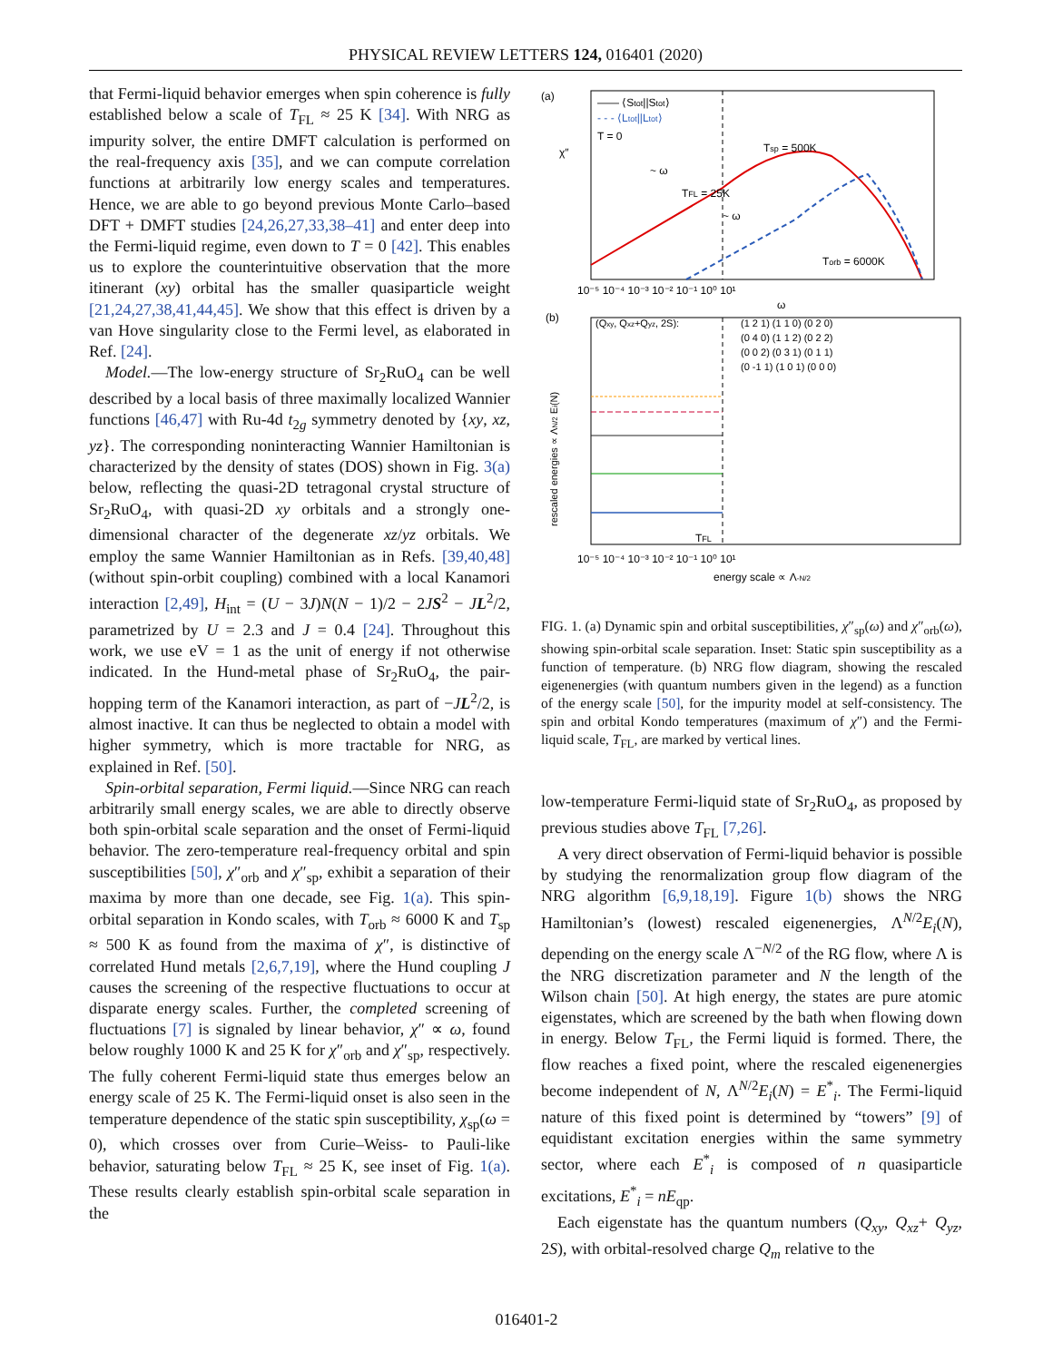PHYSICAL REVIEW LETTERS 124, 016401 (2020)
that Fermi-liquid behavior emerges when spin coherence is fully established below a scale of T<sub>FL</sub> ≈ 25 K [34]. With NRG as impurity solver, the entire DMFT calculation is performed on the real-frequency axis [35], and we can compute correlation functions at arbitrarily low energy scales and temperatures. Hence, we are able to go beyond previous Monte Carlo–based DFT + DMFT studies [24,26,27,33,38–41] and enter deep into the Fermi-liquid regime, even down to T = 0 [42]. This enables us to explore the counterintuitive observation that the more itinerant (xy) orbital has the smaller quasiparticle weight [21,24,27,38,41,44,45]. We show that this effect is driven by a van Hove singularity close to the Fermi level, as elaborated in Ref. [24].
Model.—The low-energy structure of Sr<sub>2</sub>RuO<sub>4</sub> can be well described by a local basis of three maximally localized Wannier functions [46,47] with Ru-4d t<sub>2g</sub> symmetry denoted by {xy, xz, yz}. The corresponding noninteracting Wannier Hamiltonian is characterized by the density of states (DOS) shown in Fig. 3(a) below, reflecting the quasi-2D tetragonal crystal structure of Sr<sub>2</sub>RuO<sub>4</sub>, with quasi-2D xy orbitals and a strongly one-dimensional character of the degenerate xz/yz orbitals. We employ the same Wannier Hamiltonian as in Refs. [39,40,48] (without spin-orbit coupling) combined with a local Kanamori interaction [2,49], H<sub>int</sub> = (U − 3J)N(N − 1)/2 − 2JS<sup>2</sup> − JL<sup>2</sup>/2, parametrized by U = 2.3 and J = 0.4 [24]. Throughout this work, we use eV = 1 as the unit of energy if not otherwise indicated. In the Hund-metal phase of Sr<sub>2</sub>RuO<sub>4</sub>, the pair-hopping term of the Kanamori interaction, as part of −JL<sup>2</sup>/2, is almost inactive. It can thus be neglected to obtain a model with higher symmetry, which is more tractable for NRG, as explained in Ref. [50].
Spin-orbital separation, Fermi liquid.—Since NRG can reach arbitrarily small energy scales, we are able to directly observe both spin-orbital scale separation and the onset of Fermi-liquid behavior. The zero-temperature real-frequency orbital and spin susceptibilities [50], χ″<sub>orb</sub> and χ″<sub>sp</sub>, exhibit a separation of their maxima by more than one decade, see Fig. 1(a). This spin-orbital separation in Kondo scales, with T<sub>orb</sub> ≈ 6000 K and T<sub>sp</sub> ≈ 500 K as found from the maxima of χ″, is distinctive of correlated Hund metals [2,6,7,19], where the Hund coupling J causes the screening of the respective fluctuations to occur at disparate energy scales. Further, the completed screening of fluctuations [7] is signaled by linear behavior, χ″ ∝ ω, found below roughly 1000 K and 25 K for χ″<sub>orb</sub> and χ″<sub>sp</sub>, respectively. The fully coherent Fermi-liquid state thus emerges below an energy scale of 25 K. The Fermi-liquid onset is also seen in the temperature dependence of the static spin susceptibility, χ<sub>sp</sub>(ω = 0), which crosses over from Curie–Weiss- to Pauli-like behavior, saturating below T<sub>FL</sub> ≈ 25 K, see inset of Fig. 1(a). These results clearly establish spin-orbital scale separation in the
(a)
χ″
—— ⟨Stot||Stot⟩
- - - ⟨Ltot||Ltot⟩
T = 0
Tsp = 500K
TFL = 25K
Torb = 6000K
~ ω
~ ω
10⁻⁵ 10⁻⁴ 10⁻³ 10⁻² 10⁻¹ 10⁰ 10¹
ω
(b)
(Qxy, Qxz+Qyz, 2S):
(1 2 1) (1 1 0) (0 2 0)
(0 4 0) (1 1 2) (0 2 2)
(0 0 2) (0 3 1) (0 1 1)
(0 -1 1) (1 0 1) (0 0 0)
TFL
10⁻⁵ 10⁻⁴ 10⁻³ 10⁻² 10⁻¹ 10⁰ 10¹
energy scale ∝ Λ-N/2
rescaled energies ∝ ΛN/2 Ei(N)
FIG. 1. (a) Dynamic spin and orbital susceptibilities, χ″<sub>sp</sub>(ω) and χ″<sub>orb</sub>(ω), showing spin-orbital scale separation. Inset: Static spin susceptibility as a function of temperature. (b) NRG flow diagram, showing the rescaled eigenenergies (with quantum numbers given in the legend) as a function of the energy scale [50], for the impurity model at self-consistency. The spin and orbital Kondo temperatures (maximum of χ″) and the Fermi-liquid scale, T<sub>FL</sub>, are marked by vertical lines.
low-temperature Fermi-liquid state of Sr<sub>2</sub>RuO<sub>4</sub>, as proposed by previous studies above T<sub>FL</sub> [7,26].
A very direct observation of Fermi-liquid behavior is possible by studying the renormalization group flow diagram of the NRG algorithm [6,9,18,19]. Figure 1(b) shows the NRG Hamiltonian’s (lowest) rescaled eigenenergies, Λ<sup>N/2</sup>E<sub>i</sub>(N), depending on the energy scale Λ<sup>−N/2</sup> of the RG flow, where Λ is the NRG discretization parameter and N the length of the Wilson chain [50]. At high energy, the states are pure atomic eigenstates, which are screened by the bath when flowing down in energy. Below T<sub>FL</sub>, the Fermi liquid is formed. There, the flow reaches a fixed point, where the rescaled eigenenergies become independent of N, Λ<sup>N/2</sup>E<sub>i</sub>(N) = E<sup>*</sup><sub>i</sub>. The Fermi-liquid nature of this fixed point is determined by “towers” [9] of equidistant excitation energies within the same symmetry sector, where each E<sup>*</sup><sub>i</sub> is composed of n quasiparticle excitations, E<sup>*</sup><sub>i</sub> = nE<sub>qp</sub>.
Each eigenstate has the quantum numbers (Q<sub>xy</sub>, Q<sub>xz</sub>+ Q<sub>yz</sub>, 2S), with orbital-resolved charge Q<sub>m</sub> relative to the
016401-2